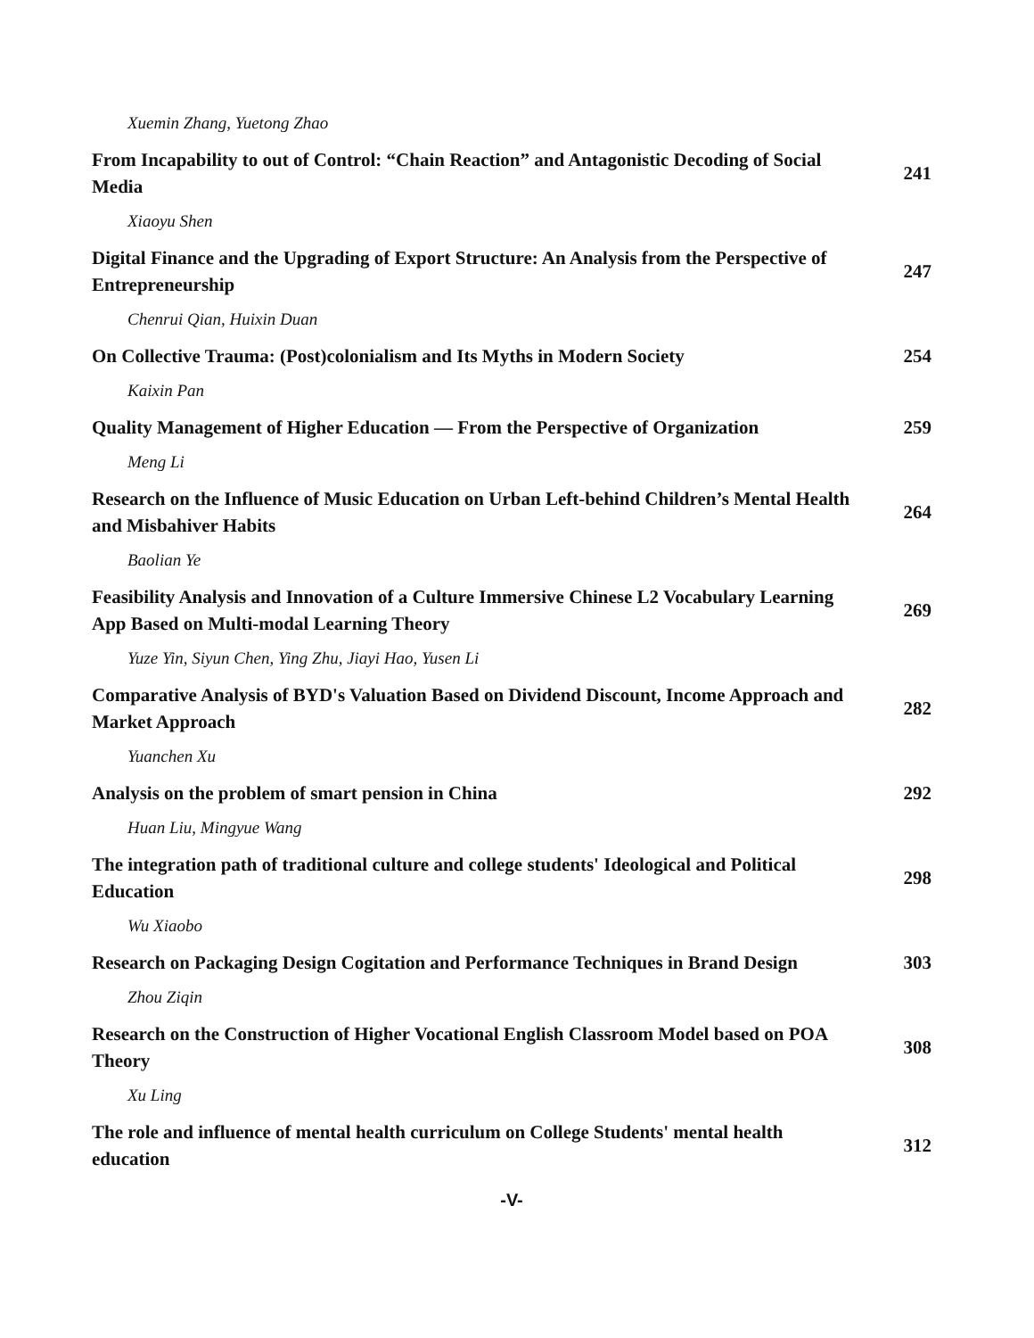Xuemin Zhang, Yuetong Zhao
From Incapability to out of Control: “Chain Reaction” and Antagonistic Decoding of Social Media
241
Xiaoyu Shen
Digital Finance and the Upgrading of Export Structure: An Analysis from the Perspective of Entrepreneurship
247
Chenrui Qian, Huixin Duan
On Collective Trauma: (Post)colonialism and Its Myths in Modern Society
254
Kaixin Pan
Quality Management of Higher Education — From the Perspective of Organization
259
Meng Li
Research on the Influence of Music Education on Urban Left-behind Children’s Mental Health and Misbahiver Habits
264
Baolian Ye
Feasibility Analysis and Innovation of a Culture Immersive Chinese L2 Vocabulary Learning App Based on Multi-modal Learning Theory
269
Yuze Yin, Siyun Chen, Ying Zhu, Jiayi Hao, Yusen Li
Comparative Analysis of BYD's Valuation Based on Dividend Discount, Income Approach and Market Approach
282
Yuanchen Xu
Analysis on the problem of smart pension in China
292
Huan Liu, Mingyue Wang
The integration path of traditional culture and college students' Ideological and Political Education
298
Wu Xiaobo
Research on Packaging Design Cogitation and Performance Techniques in Brand Design
303
Zhou Ziqin
Research on the Construction of Higher Vocational English Classroom Model based on POA Theory
308
Xu Ling
The role and influence of mental health curriculum on College Students' mental health education
312
-V-